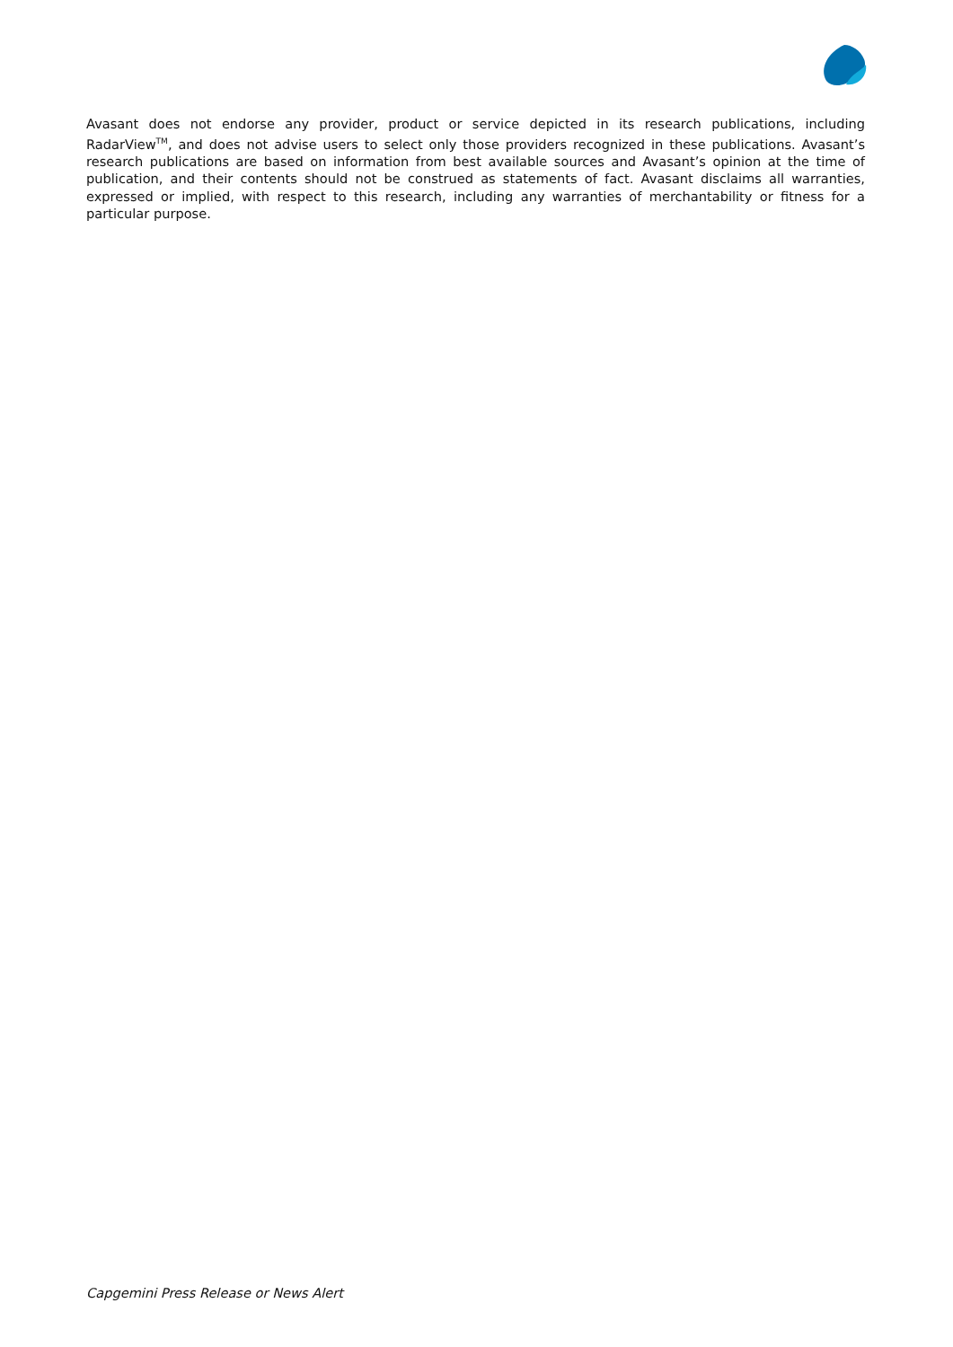Avasant does not endorse any provider, product or service depicted in its research publications, including RadarView<sup>TM</sup>, and does not advise users to select only those providers recognized in these publications. Avasant’s research publications are based on information from best available sources and Avasant’s opinion at the time of publication, and their contents should not be construed as statements of fact. Avasant disclaims all warranties, expressed or implied, with respect to this research, including any warranties of merchantability or fitness for a particular purpose.
Capgemini Press Release or News Alert